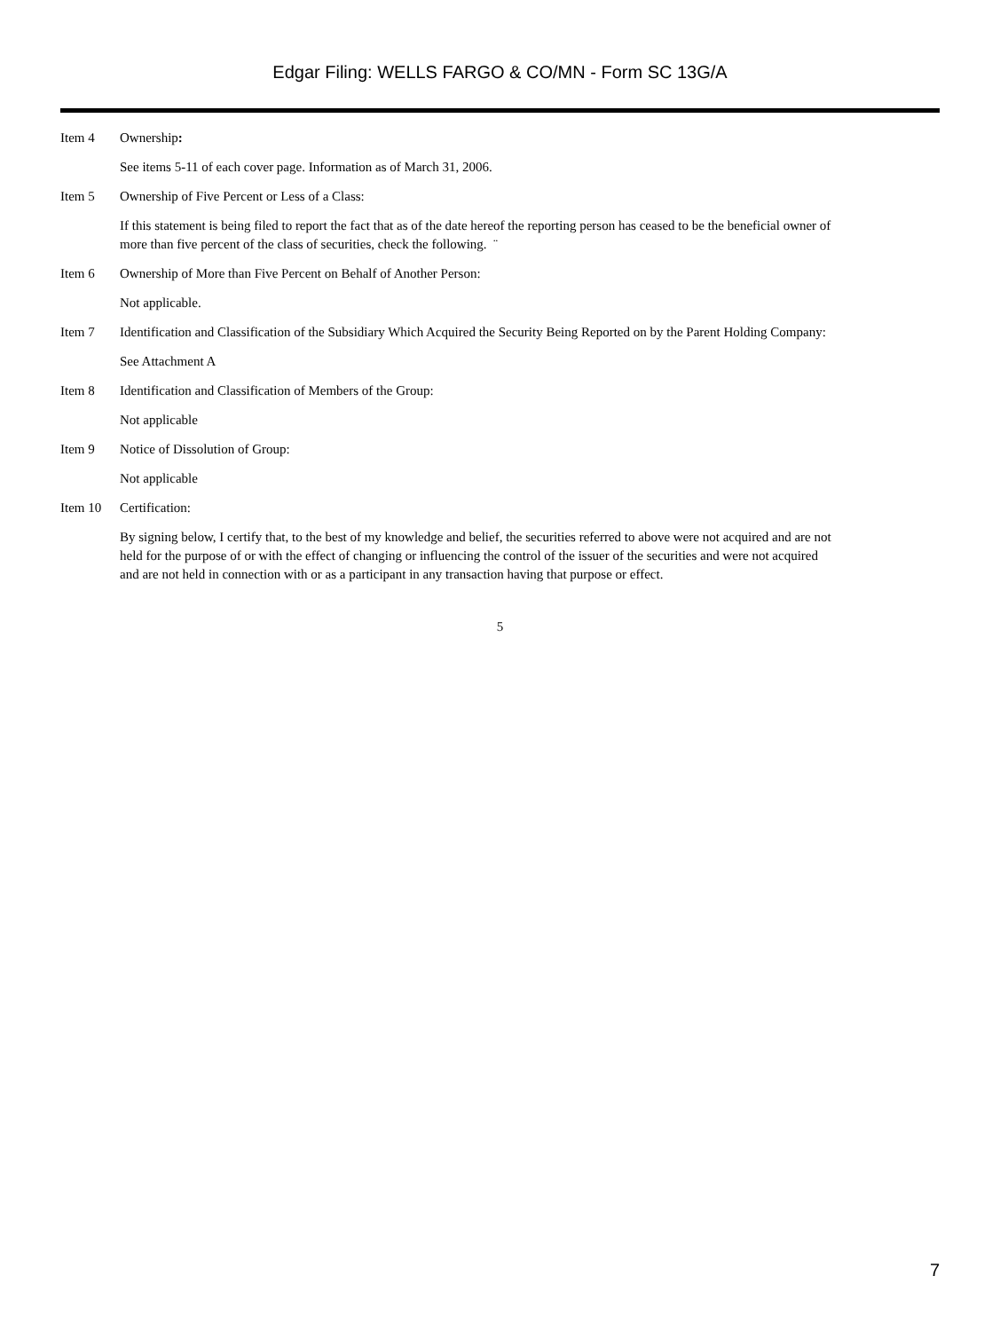Edgar Filing: WELLS FARGO & CO/MN - Form SC 13G/A
Item 4 Ownership:
See items 5-11 of each cover page. Information as of March 31, 2006.
Item 5 Ownership of Five Percent or Less of a Class:
If this statement is being filed to report the fact that as of the date hereof the reporting person has ceased to be the beneficial owner of more than five percent of the class of securities, check the following. ¨
Item 6 Ownership of More than Five Percent on Behalf of Another Person:
Not applicable.
Item 7 Identification and Classification of the Subsidiary Which Acquired the Security Being Reported on by the Parent Holding Company:
See Attachment A
Item 8 Identification and Classification of Members of the Group:
Not applicable
Item 9 Notice of Dissolution of Group:
Not applicable
Item 10 Certification:
By signing below, I certify that, to the best of my knowledge and belief, the securities referred to above were not acquired and are not held for the purpose of or with the effect of changing or influencing the control of the issuer of the securities and were not acquired and are not held in connection with or as a participant in any transaction having that purpose or effect.
5
7